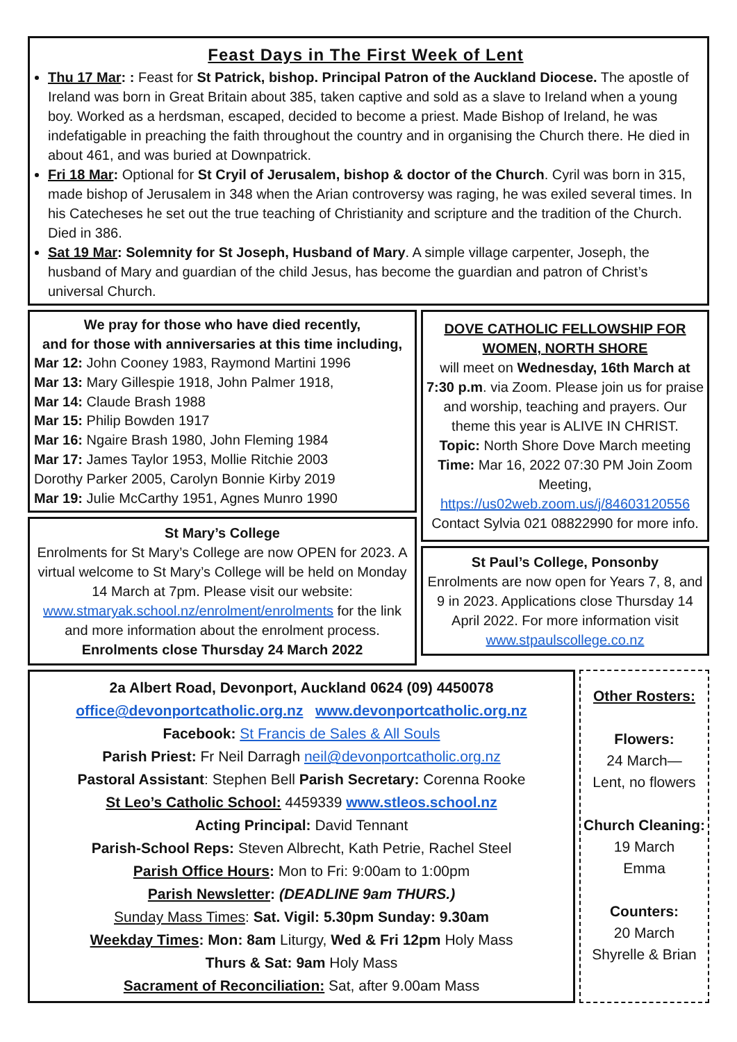Feast Days in The First Week of Lent
Thu 17 Mar: : Feast for St Patrick, bishop. Principal Patron of the Auckland Diocese. The apostle of Ireland was born in Great Britain about 385, taken captive and sold as a slave to Ireland when a young boy. Worked as a herdsman, escaped, decided to become a priest. Made Bishop of Ireland, he was indefatigable in preaching the faith throughout the country and in organising the Church there. He died in about 461, and was buried at Downpatrick.
Fri 18 Mar: Optional for St Cryil of Jerusalem, bishop & doctor of the Church. Cyril was born in 315, made bishop of Jerusalem in 348 when the Arian controversy was raging, he was exiled several times. In his Catecheses he set out the true teaching of Christianity and scripture and the tradition of the Church. Died in 386.
Sat 19 Mar: Solemnity for St Joseph, Husband of Mary. A simple village carpenter, Joseph, the husband of Mary and guardian of the child Jesus, has become the guardian and patron of Christ’s universal Church.
We pray for those who have died recently,
and for those with anniversaries at this time including,
Mar 12: John Cooney 1983, Raymond Martini 1996
Mar 13: Mary Gillespie 1918, John Palmer 1918,
Mar 14: Claude Brash 1988
Mar 15: Philip Bowden 1917
Mar 16: Ngaire Brash 1980, John Fleming 1984
Mar 17: James Taylor 1953, Mollie Ritchie 2003
Dorothy Parker 2005, Carolyn Bonnie Kirby 2019
Mar 19: Julie McCarthy 1951, Agnes Munro 1990
St Mary’s College
Enrolments for St Mary’s College are now OPEN for 2023. A virtual welcome to St Mary’s College will be held on Monday 14 March at 7pm. Please visit our website: www.stmaryak.school.nz/enrolment/enrolments for the link and more information about the enrolment process. Enrolments close Thursday 24 March 2022
DOVE CATHOLIC FELLOWSHIP FOR WOMEN, NORTH SHORE
will meet on Wednesday, 16th March at 7:30 p.m. via Zoom. Please join us for praise and worship, teaching and prayers. Our theme this year is ALIVE IN CHRIST.
Topic: North Shore Dove March meeting Time: Mar 16, 2022 07:30 PM Join Zoom Meeting, https://us02web.zoom.us/j/84603120556
Contact Sylvia 021 08822990 for more info.
St Paul’s College, Ponsonby
Enrolments are now open for Years 7, 8, and 9 in 2023. Applications close Thursday 14 April 2022. For more information visit www.stpaulscollege.co.nz
2a Albert Road, Devonport, Auckland 0624 (09) 4450078
office@devonportcatholic.org.nz www.devonportcatholic.org.nz
Facebook: St Francis de Sales & All Souls
Parish Priest: Fr Neil Darragh neil@devonportcatholic.org.nz
Pastoral Assistant: Stephen Bell Parish Secretary: Corenna Rooke
St Leo’s Catholic School: 4459339 www.stleos.school.nz
Acting Principal: David Tennant
Parish-School Reps: Steven Albrecht, Kath Petrie, Rachel Steel
Parish Office Hours: Mon to Fri: 9:00am to 1:00pm
Parish Newsletter: (DEADLINE 9am THURS.)
Sunday Mass Times: Sat. Vigil: 5.30pm Sunday: 9.30am
Weekday Times: Mon: 8am Liturgy, Wed & Fri 12pm Holy Mass
Thurs & Sat: 9am Holy Mass
Sacrament of Reconciliation: Sat, after 9.00am Mass
Other Rosters:
Flowers:
24 March—
Lent, no flowers
Church Cleaning:
19 March
Emma
Counters:
20 March
Shyrelle & Brian